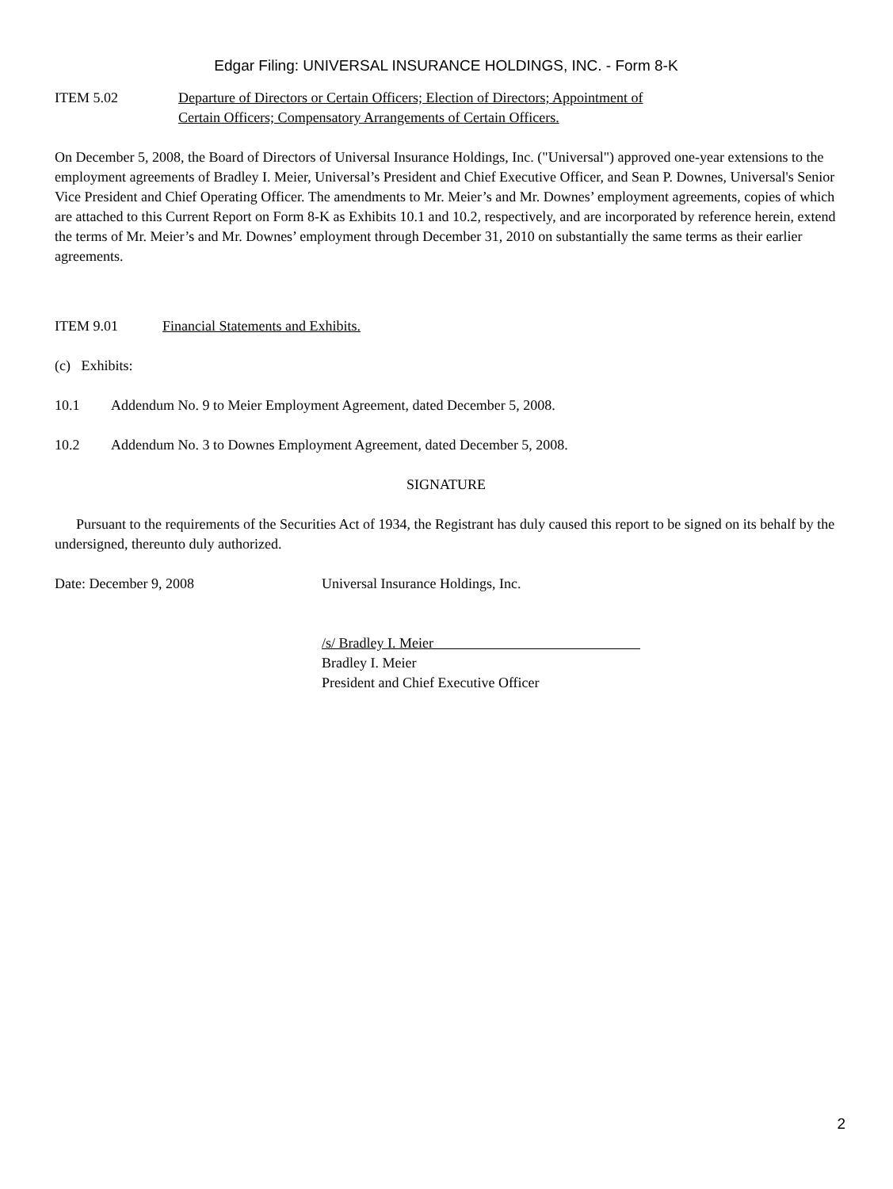Edgar Filing: UNIVERSAL INSURANCE HOLDINGS, INC. - Form 8-K
ITEM 5.02 Departure of Directors or Certain Officers; Election of Directors; Appointment of
Certain Officers; Compensatory Arrangements of Certain Officers.
On December 5, 2008, the Board of Directors of Universal Insurance Holdings, Inc. ("Universal") approved one-year extensions to the employment agreements of Bradley I. Meier, Universal’s President and Chief Executive Officer, and Sean P. Downes, Universal's Senior Vice President and Chief Operating Officer. The amendments to Mr. Meier’s and Mr. Downes’ employment agreements, copies of which are attached to this Current Report on Form 8-K as Exhibits 10.1 and 10.2, respectively, and are incorporated by reference herein, extend the terms of Mr. Meier’s and Mr. Downes’ employment through December 31, 2010 on substantially the same terms as their earlier agreements.
ITEM 9.01 Financial Statements and Exhibits.
(c) Exhibits:
10.1 Addendum No. 9 to Meier Employment Agreement, dated December 5, 2008.
10.2 Addendum No. 3 to Downes Employment Agreement, dated December 5, 2008.
SIGNATURE
Pursuant to the requirements of the Securities Act of 1934, the Registrant has duly caused this report to be signed on its behalf by the undersigned, thereunto duly authorized.
Date: December 9, 2008 Universal Insurance Holdings, Inc.
/s/ Bradley I. Meier
Bradley I. Meier
President and Chief Executive Officer
2